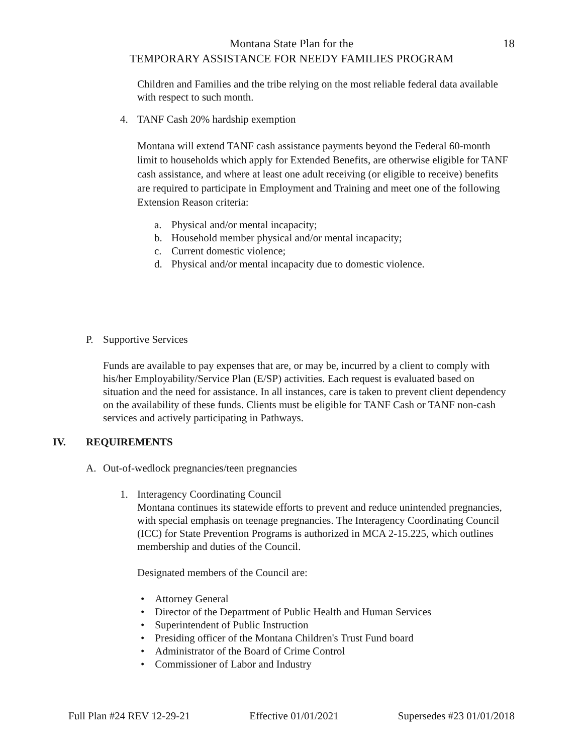Montana State Plan for the
TEMPORARY ASSISTANCE FOR NEEDY FAMILIES PROGRAM
18
Children and Families and the tribe relying on the most reliable federal data available with respect to such month.
4. TANF Cash 20% hardship exemption
Montana will extend TANF cash assistance payments beyond the Federal 60-month limit to households which apply for Extended Benefits, are otherwise eligible for TANF cash assistance, and where at least one adult receiving (or eligible to receive) benefits are required to participate in Employment and Training and meet one of the following Extension Reason criteria:
a. Physical and/or mental incapacity;
b. Household member physical and/or mental incapacity;
c. Current domestic violence;
d. Physical and/or mental incapacity due to domestic violence.
P. Supportive Services
Funds are available to pay expenses that are, or may be, incurred by a client to comply with his/her Employability/Service Plan (E/SP) activities. Each request is evaluated based on situation and the need for assistance. In all instances, care is taken to prevent client dependency on the availability of these funds. Clients must be eligible for TANF Cash or TANF non-cash services and actively participating in Pathways.
IV. REQUIREMENTS
A. Out-of-wedlock pregnancies/teen pregnancies
1. Interagency Coordinating Council
Montana continues its statewide efforts to prevent and reduce unintended pregnancies, with special emphasis on teenage pregnancies. The Interagency Coordinating Council (ICC) for State Prevention Programs is authorized in MCA 2-15.225, which outlines membership and duties of the Council.
Designated members of the Council are:
• Attorney General
• Director of the Department of Public Health and Human Services
• Superintendent of Public Instruction
• Presiding officer of the Montana Children's Trust Fund board
• Administrator of the Board of Crime Control
• Commissioner of Labor and Industry
Full Plan #24 REV 12-29-21 Effective 01/01/2021 Supersedes #23 01/01/2018